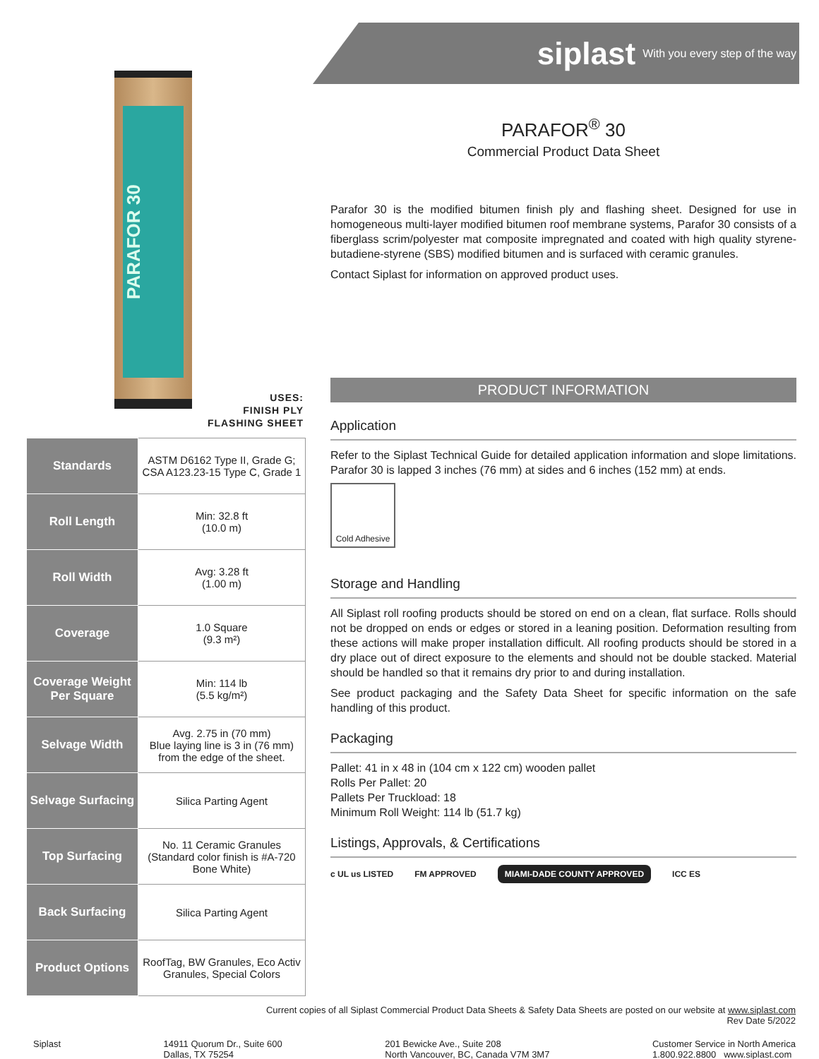PARAFOR 30
USES:
FINISH PLY
FLASHING SHEET
| Standards | ASTM D6162 Type II, Grade G; CSA A123.23-15 Type C, Grade 1 |
| Roll Length | Min: 32.8 ft (10.0 m) |
| Roll Width | Avg: 3.28 ft (1.00 m) |
| Coverage | 1.0 Square (9.3 m²) |
| Coverage Weight Per Square | Min: 114 lb (5.5 kg/m²) |
| Selvage Width | Avg. 2.75 in (70 mm) Blue laying line is 3 in (76 mm) from the edge of the sheet. |
| Selvage Surfacing | Silica Parting Agent |
| Top Surfacing | No. 11 Ceramic Granules (Standard color finish is #A-720 Bone White) |
| Back Surfacing | Silica Parting Agent |
| Product Options | RoofTag, BW Granules, Eco Activ Granules, Special Colors |
siplast With you every step of the way
PARAFOR<sup>®</sup> 30
Commercial Product Data Sheet
Parafor 30 is the modified bitumen finish ply and flashing sheet. Designed for use in homogeneous multi-layer modified bitumen roof membrane systems, Parafor 30 consists of a fiberglass scrim/polyester mat composite impregnated and coated with high quality styrene-butadiene-styrene (SBS) modified bitumen and is surfaced with ceramic granules.
Contact Siplast for information on approved product uses.
PRODUCT INFORMATION
Application
Refer to the Siplast Technical Guide for detailed application information and slope limitations. Parafor 30 is lapped 3 inches (76 mm) at sides and 6 inches (152 mm) at ends.
Cold Adhesive
Storage and Handling
All Siplast roll roofing products should be stored on end on a clean, flat surface. Rolls should not be dropped on ends or edges or stored in a leaning position. Deformation resulting from these actions will make proper installation difficult. All roofing products should be stored in a dry place out of direct exposure to the elements and should not be double stacked. Material should be handled so that it remains dry prior to and during installation.
See product packaging and the Safety Data Sheet for specific information on the safe handling of this product.
Packaging
Pallet: 41 in x 48 in (104 cm x 122 cm) wooden pallet
Rolls Per Pallet: 20
Pallets Per Truckload: 18
Minimum Roll Weight: 114 lb (51.7 kg)
Listings, Approvals, & Certifications
c UL us LISTED FM APPROVED MIAMI-DADE COUNTY APPROVED ICC ES
Current copies of all Siplast Commercial Product Data Sheets & Safety Data Sheets are posted on our website at www.siplast.com
Rev Date 5/2022
Siplast 14911 Quorum Dr., Suite 600
Dallas, TX 75254
201 Bewicke Ave., Suite 208
North Vancouver, BC, Canada V7M 3M7
Customer Service in North America
1.800.922.8800 www.siplast.com